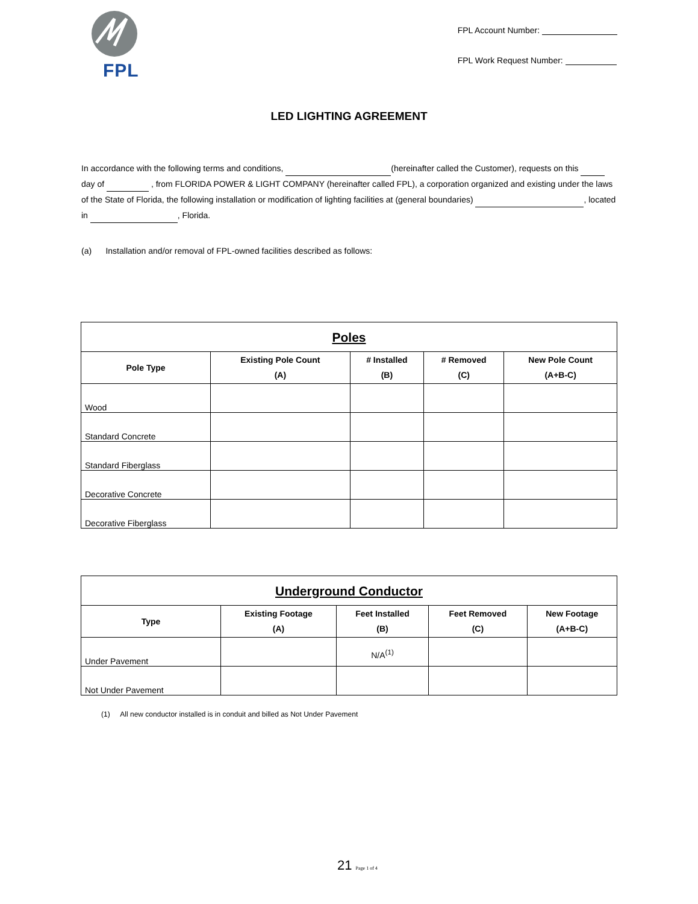FPL
FPL Account Number:
FPL Work Request Number:
LED LIGHTING AGREEMENT
In accordance with the following terms and conditions, (hereinafter called the Customer), requests on this day of , from FLORIDA POWER & LIGHT COMPANY (hereinafter called FPL), a corporation organized and existing under the laws of the State of Florida, the following installation or modification of lighting facilities at (general boundaries) , located in , Florida.
(a) Installation and/or removal of FPL-owned facilities described as follows:
| Poles | | | | |
| --- | --- | --- | --- | --- |
| Pole Type | Existing Pole Count (A) | # Installed (B) | # Removed (C) | New Pole Count (A+B-C) |
| Wood | | | | |
| Standard Concrete | | | | |
| Standard Fiberglass | | | | |
| Decorative Concrete | | | | |
| Decorative Fiberglass | | | | |
| Underground Conductor | | | | |
| --- | --- | --- | --- | --- |
| Type | Existing Footage (A) | Feet Installed (B) | Feet Removed (C) | New Footage (A+B-C) |
| Under Pavement | | N/A<sup>(1)</sup> | | |
| Not Under Pavement | | | | |
(1) All new conductor installed is in conduit and billed as Not Under Pavement
21 Page 1 of 4